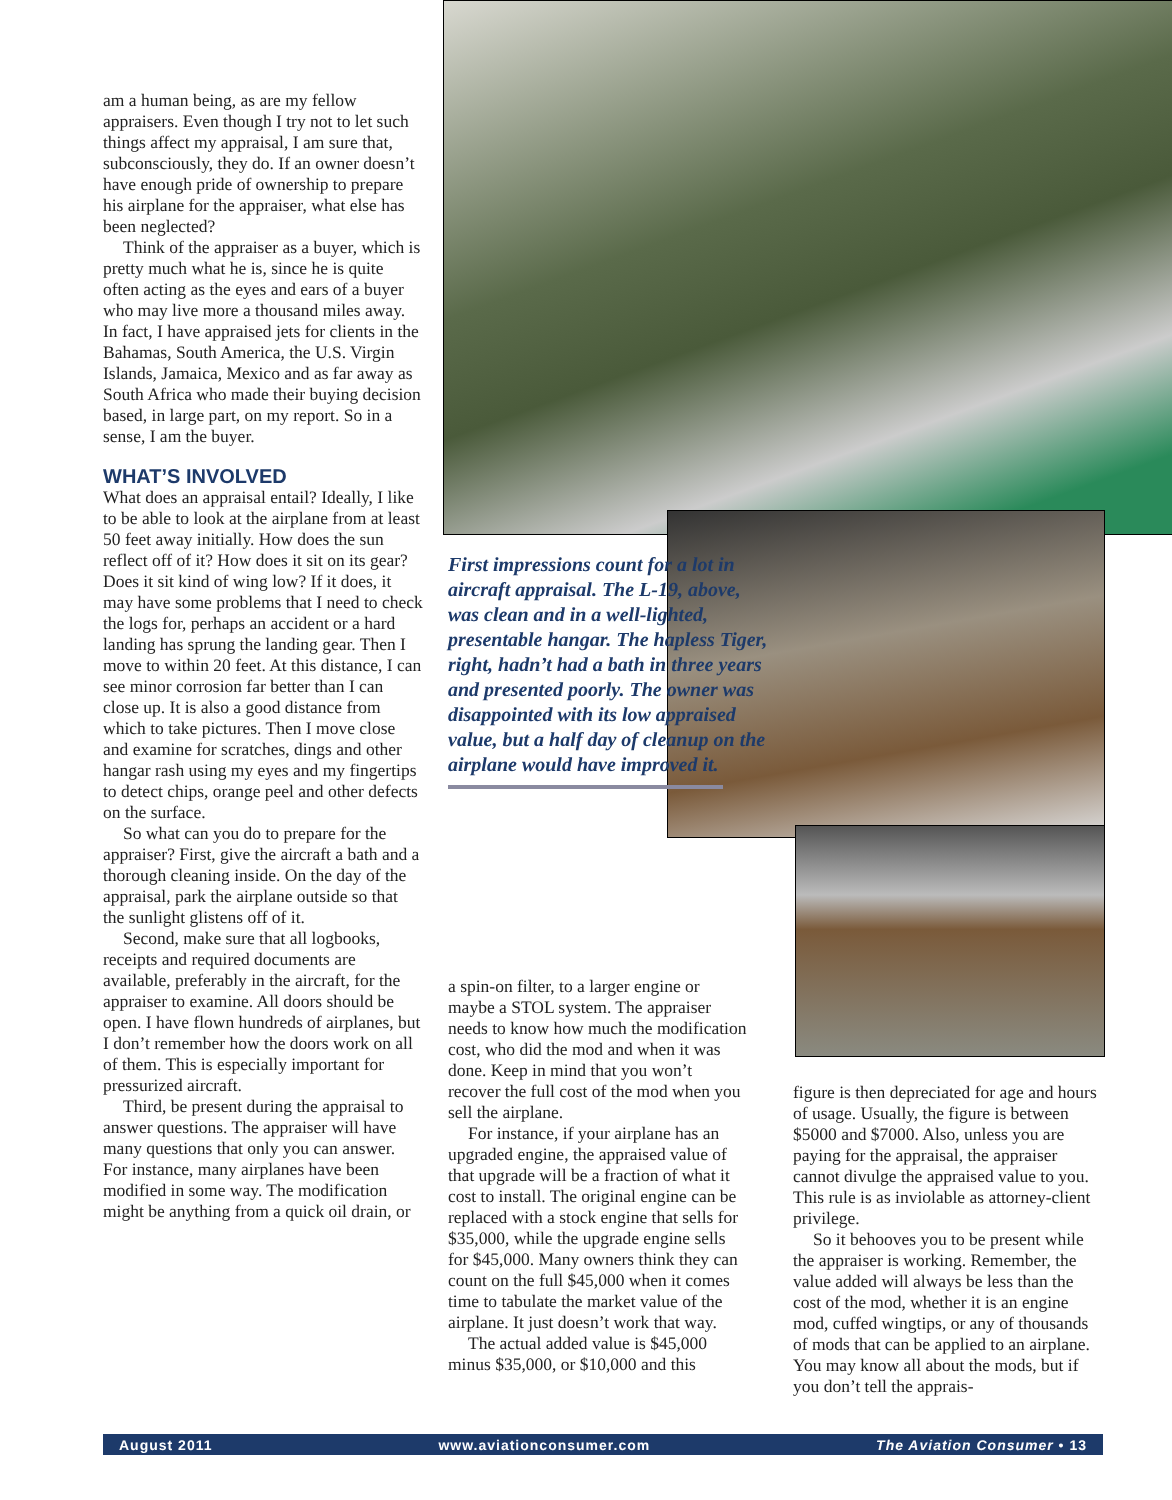am a human being, as are my fellow appraisers. Even though I try not to let such things affect my appraisal, I am sure that, subconsciously, they do. If an owner doesn’t have enough pride of ownership to prepare his airplane for the appraiser, what else has been neglected?
Think of the appraiser as a buyer, which is pretty much what he is, since he is quite often acting as the eyes and ears of a buyer who may live more a thousand miles away. In fact, I have appraised jets for clients in the Bahamas, South America, the U.S. Virgin Islands, Jamaica, Mexico and as far away as South Africa who made their buying decision based, in large part, on my report. So in a sense, I am the buyer.
WHAT’S INVOLVED
What does an appraisal entail? Ideally, I like to be able to look at the airplane from at least 50 feet away initially. How does the sun reflect off of it? How does it sit on its gear? Does it sit kind of wing low? If it does, it may have some problems that I need to check the logs for, perhaps an accident or a hard landing has sprung the landing gear. Then I move to within 20 feet. At this distance, I can see minor corrosion far better than I can close up. It is also a good distance from which to take pictures. Then I move close and examine for scratches, dings and other hangar rash using my eyes and my fingertips to detect chips, orange peel and other defects on the surface.
So what can you do to prepare for the appraiser? First, give the aircraft a bath and a thorough cleaning inside. On the day of the appraisal, park the airplane outside so that the sunlight glistens off of it.
Second, make sure that all logbooks, receipts and required documents are available, preferably in the aircraft, for the appraiser to examine. All doors should be open. I have flown hundreds of airplanes, but I don’t remember how the doors work on all of them. This is especially important for pressurized aircraft.
Third, be present during the appraisal to answer questions. The appraiser will have many questions that only you can answer. For instance, many airplanes have been modified in some way. The modification might be anything from a quick oil drain, or
First impressions count for a lot in aircraft appraisal. The L-19, above, was clean and in a well-lighted, presentable hangar. The hapless Tiger, right, hadn’t had a bath in three years and presented poorly. The owner was disappointed with its low appraised value, but a half day of cleanup on the airplane would have improved it.
a spin-on filter, to a larger engine or maybe a STOL system. The appraiser needs to know how much the modification cost, who did the mod and when it was done. Keep in mind that you won’t recover the full cost of the mod when you sell the airplane.
For instance, if your airplane has an upgraded engine, the appraised value of that upgrade will be a fraction of what it cost to install. The original engine can be replaced with a stock engine that sells for $35,000, while the upgrade engine sells for $45,000. Many owners think they can count on the full $45,000 when it comes time to tabulate the market value of the airplane. It just doesn’t work that way.
The actual added value is $45,000 minus $35,000, or $10,000 and this
figure is then depreciated for age and hours of usage. Usually, the figure is between $5000 and $7000. Also, unless you are paying for the appraisal, the appraiser cannot divulge the appraised value to you. This rule is as inviolable as attorney-client privilege.
So it behooves you to be present while the appraiser is working. Remember, the value added will always be less than the cost of the mod, whether it is an engine mod, cuffed wingtips, or any of thousands of mods that can be applied to an airplane. You may know all about the mods, but if you don’t tell the apprais-
August 2011 www.aviationconsumer.com The Aviation Consumer • 13